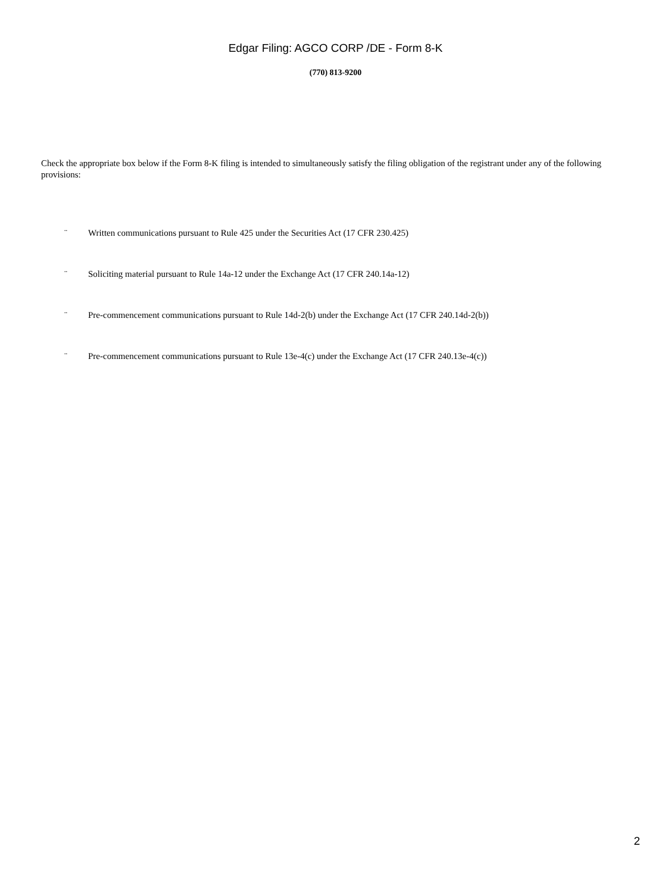Edgar Filing: AGCO CORP /DE - Form 8-K
(770) 813-9200
Check the appropriate box below if the Form 8-K filing is intended to simultaneously satisfy the filing obligation of the registrant under any of the following provisions:
¨ Written communications pursuant to Rule 425 under the Securities Act (17 CFR 230.425)
¨ Soliciting material pursuant to Rule 14a-12 under the Exchange Act (17 CFR 240.14a-12)
¨ Pre-commencement communications pursuant to Rule 14d-2(b) under the Exchange Act (17 CFR 240.14d-2(b))
¨ Pre-commencement communications pursuant to Rule 13e-4(c) under the Exchange Act (17 CFR 240.13e-4(c))
2